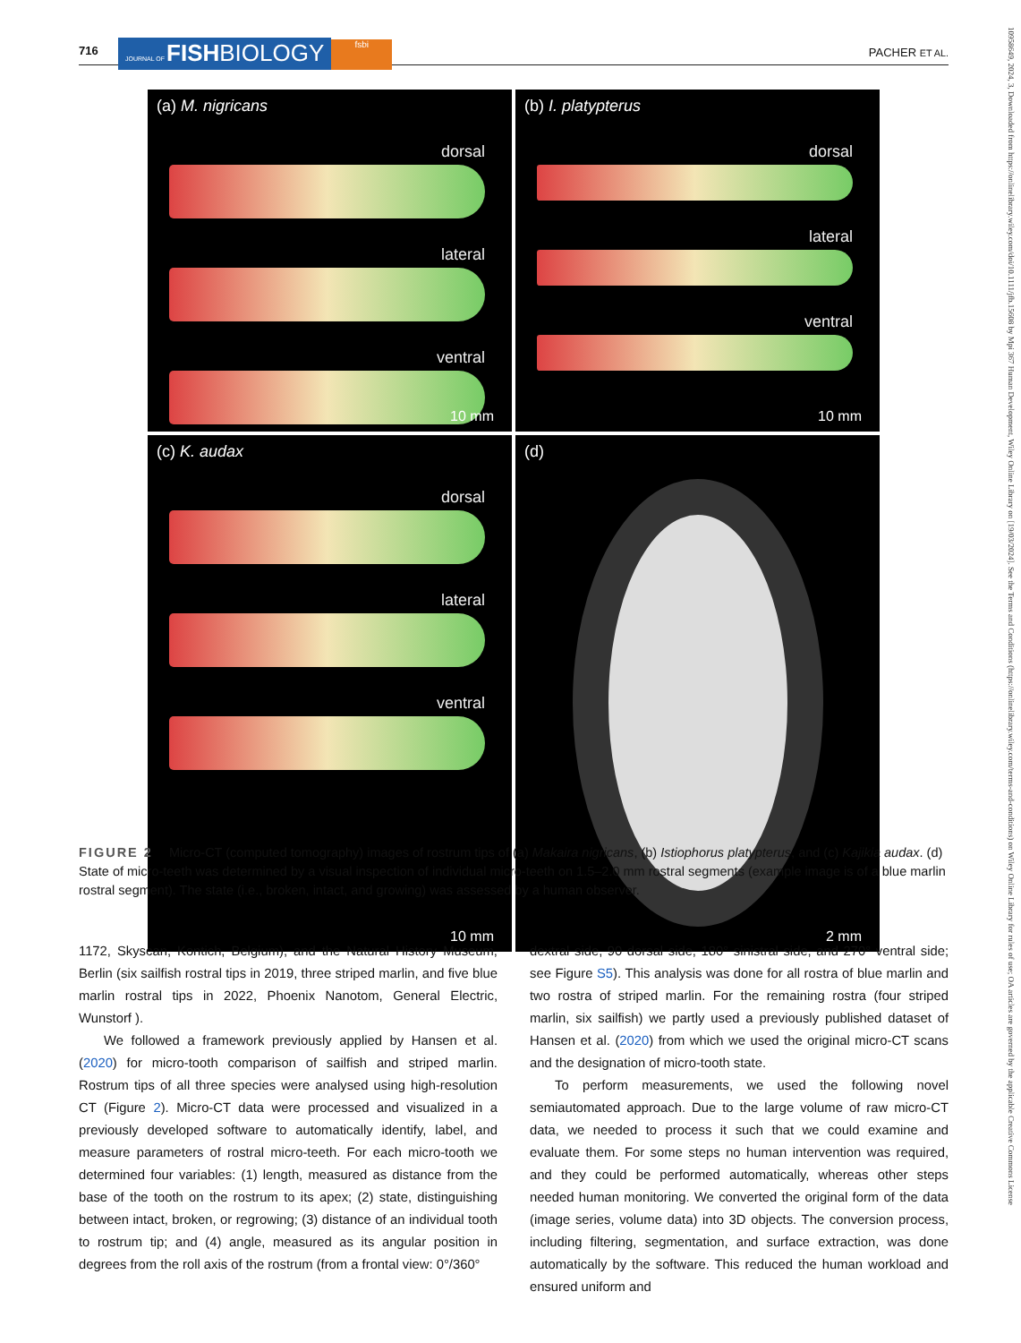716 JOURNAL OF FISHBIOLOGY fsbi PACHER ET AL.
(a) M. nigricans
dorsal
lateral
ventral
10 mm
(b) I. platypterus
dorsal
lateral
ventral
10 mm
(c) K. audax
dorsal
lateral
ventral
10 mm
(d)
2 mm
FIGURE 2 Micro-CT (computed tomography) images of rostrum tips of (a) Makaira nigricans, (b) Istiophorus platypterus, and (c) Kajikia audax. (d) State of micro-teeth was determined by a visual inspection of individual micro-teeth on 1.5–2.0 mm rostral segments (example image is of a blue marlin rostral segment). The state (i.e., broken, intact, and growing) was assessed by a human observer.
1172, Skyscan, Kontich, Belgium), and the Natural History Museum, Berlin (six sailfish rostral tips in 2019, three striped marlin, and five blue marlin rostral tips in 2022, Phoenix Nanotom, General Electric, Wunstorf ).
We followed a framework previously applied by Hansen et al. (2020) for micro-tooth comparison of sailfish and striped marlin. Rostrum tips of all three species were analysed using high-resolution CT (Figure 2). Micro-CT data were processed and visualized in a previously developed software to automatically identify, label, and measure parameters of rostral micro-teeth. For each micro-tooth we determined four variables: (1) length, measured as distance from the base of the tooth on the rostrum to its apex; (2) state, distinguishing between intact, broken, or regrowing; (3) distance of an individual tooth to rostrum tip; and (4) angle, measured as its angular position in degrees from the roll axis of the rostrum (from a frontal view: 0°/360°
dextral side, 90 dorsal side, 180° sinistral side, and 270° ventral side; see Figure S5). This analysis was done for all rostra of blue marlin and two rostra of striped marlin. For the remaining rostra (four striped marlin, six sailfish) we partly used a previously published dataset of Hansen et al. (2020) from which we used the original micro-CT scans and the designation of micro-tooth state.
To perform measurements, we used the following novel semiautomated approach. Due to the large volume of raw micro-CT data, we needed to process it such that we could examine and evaluate them. For some steps no human intervention was required, and they could be performed automatically, whereas other steps needed human monitoring. We converted the original form of the data (image series, volume data) into 3D objects. The conversion process, including filtering, segmentation, and surface extraction, was done automatically by the software. This reduced the human workload and ensured uniform and
10958649, 2024, 3, Downloaded from https://onlinelibrary.wiley.com/doi/10.1111/jfb.15608 by Mpi 367 Human Development, Wiley Online Library on [19/03/2024]. See the Terms and Conditions (https://onlinelibrary.wiley.com/terms-and-conditions) on Wiley Online Library for rules of use; OA articles are governed by the applicable Creative Commons License